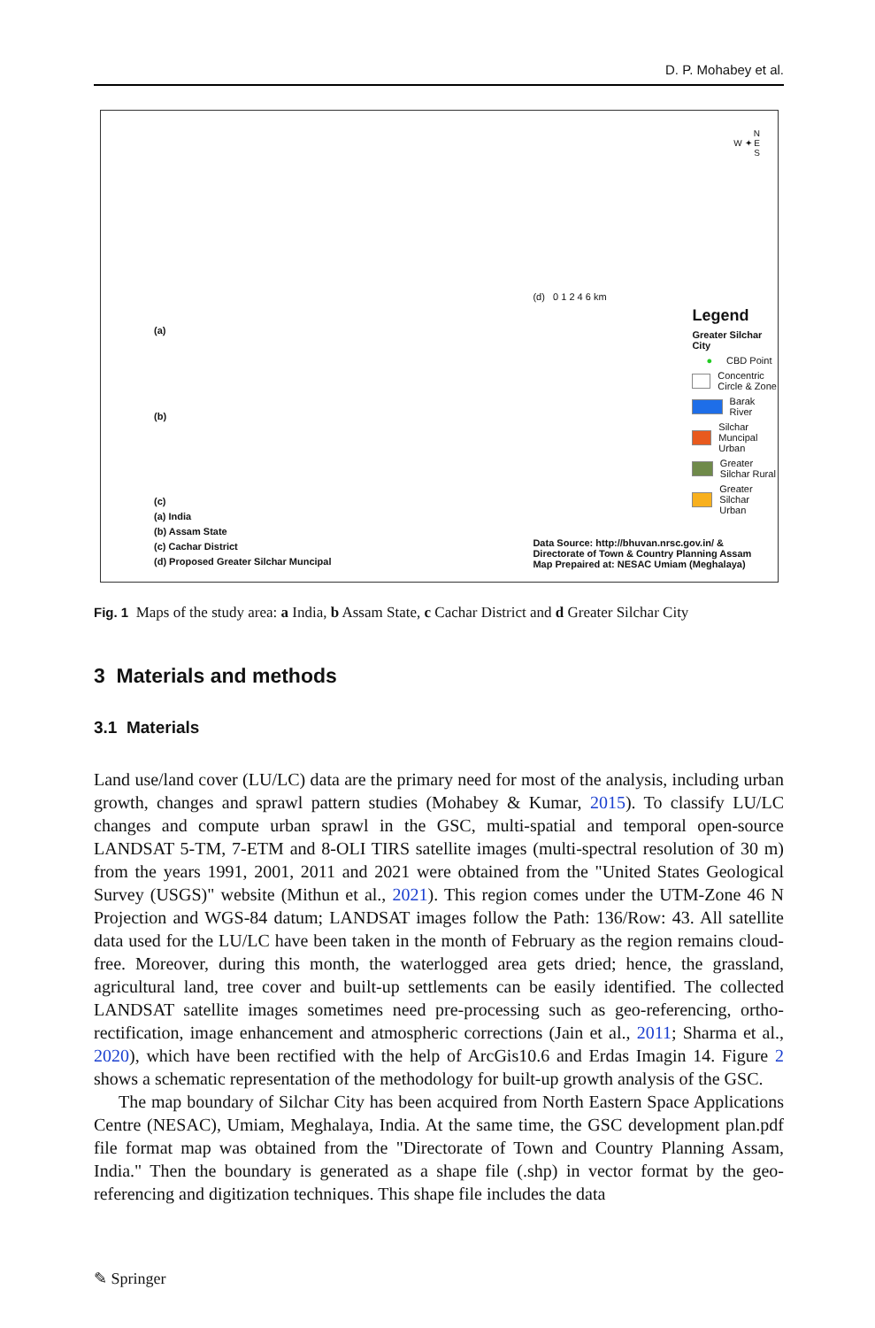D. P. Mohabey et al.
(a)
(b)
(c)
(a) India
(b) Assam State
(c) Cachar District
(d) Proposed Greater Silchar Muncipal
N
W ✦ E
S
(d) 0 1 2 4 6 km
Legend
Greater Silchar City
● CBD Point
Concentric Circle & Zone
Barak River
Silchar Muncipal Urban
Greater Silchar Rural
Greater Silchar Urban
Data Source: http://bhuvan.nrsc.gov.in/ &
Directorate of Town & Country Planning Assam
Map Prepaired at: NESAC Umiam (Meghalaya)
Fig. 1 Maps of the study area: a India, b Assam State, c Cachar District and d Greater Silchar City
3 Materials and methods
3.1 Materials
Land use/land cover (LU/LC) data are the primary need for most of the analysis, including urban growth, changes and sprawl pattern studies (Mohabey & Kumar, 2015). To classify LU/LC changes and compute urban sprawl in the GSC, multi-spatial and temporal open-source LANDSAT 5-TM, 7-ETM and 8-OLI TIRS satellite images (multi-spectral resolution of 30 m) from the years 1991, 2001, 2011 and 2021 were obtained from the "United States Geological Survey (USGS)" website (Mithun et al., 2021). This region comes under the UTM-Zone 46 N Projection and WGS-84 datum; LANDSAT images follow the Path: 136/Row: 43. All satellite data used for the LU/LC have been taken in the month of February as the region remains cloud-free. Moreover, during this month, the waterlogged area gets dried; hence, the grassland, agricultural land, tree cover and built-up settlements can be easily identified. The collected LANDSAT satellite images sometimes need pre-processing such as geo-referencing, ortho-rectification, image enhancement and atmospheric corrections (Jain et al., 2011; Sharma et al., 2020), which have been rectified with the help of ArcGis10.6 and Erdas Imagin 14. Figure 2 shows a schematic representation of the methodology for built-up growth analysis of the GSC.
The map boundary of Silchar City has been acquired from North Eastern Space Applications Centre (NESAC), Umiam, Meghalaya, India. At the same time, the GSC development plan.pdf file format map was obtained from the "Directorate of Town and Country Planning Assam, India." Then the boundary is generated as a shape file (.shp) in vector format by the geo-referencing and digitization techniques. This shape file includes the data
✎ Springer